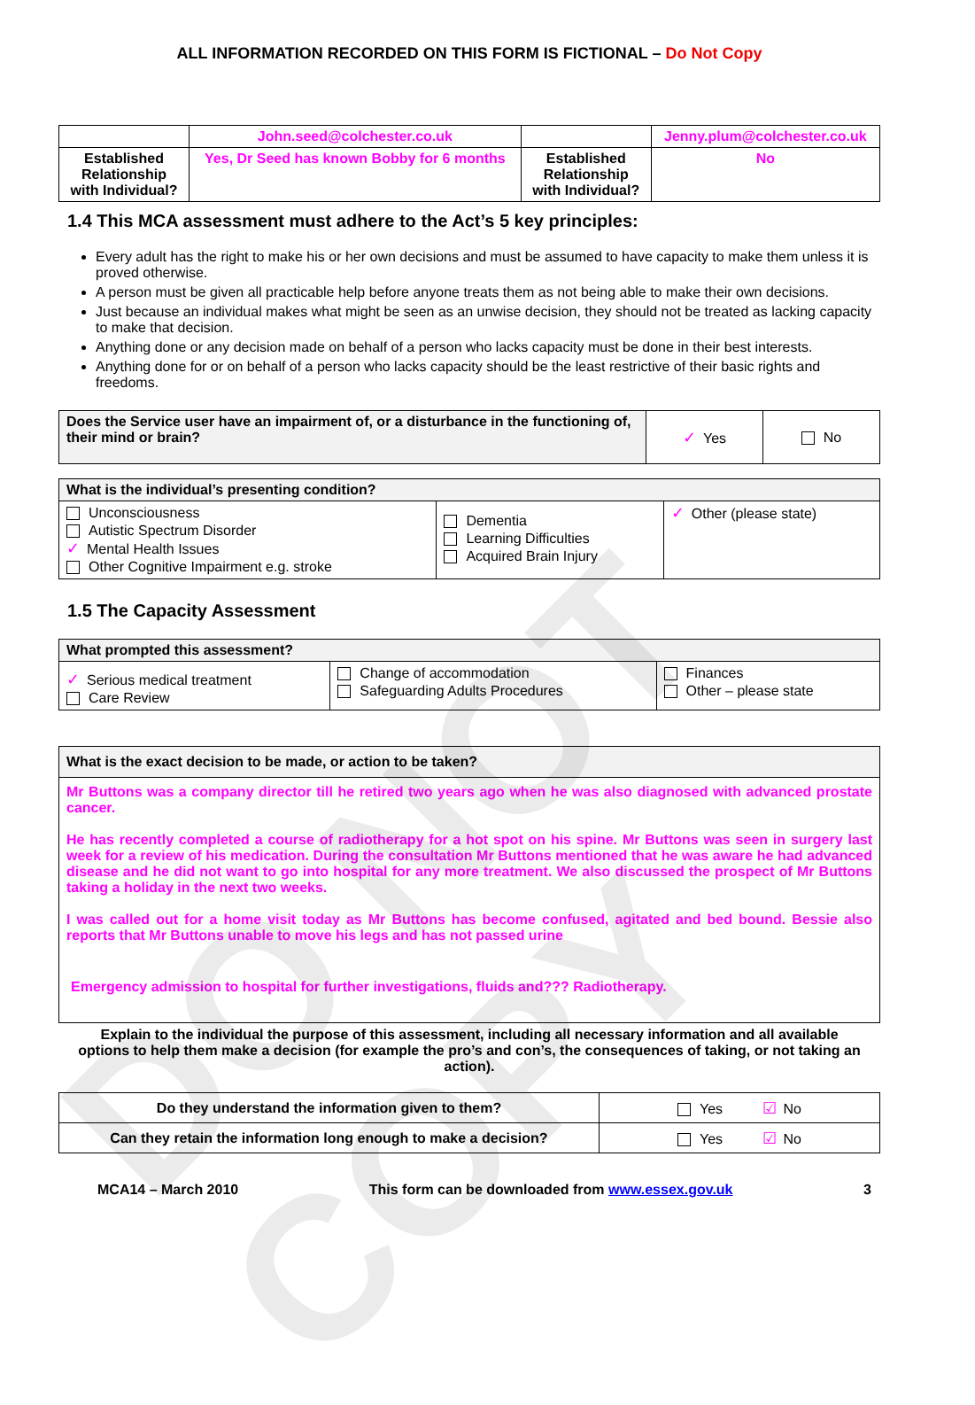DO NOT COPY
ALL INFORMATION RECORDED ON THIS FORM IS FICTIONAL – Do Not Copy
| | John.seed@colchester.co.uk | | Jenny.plum@colchester.co.uk |
| Established Relationship with Individual? | Yes, Dr Seed has known Bobby for 6 months | Established Relationship with Individual? | No |
1.4 This MCA assessment must adhere to the Act’s 5 key principles:
Every adult has the right to make his or her own decisions and must be assumed to have capacity to make them unless it is proved otherwise.
A person must be given all practicable help before anyone treats them as not being able to make their own decisions.
Just because an individual makes what might be seen as an unwise decision, they should not be treated as lacking capacity to make that decision.
Anything done or any decision made on behalf of a person who lacks capacity must be done in their best interests.
Anything done for or on behalf of a person who lacks capacity should be the least restrictive of their basic rights and freedoms.
| Does the Service user have an impairment of, or a disturbance in the functioning of, their mind or brain? | ✓ Yes | No |
| What is the individual’s presenting condition? | | |
| --- | --- | --- |
| Unconsciousness Autistic Spectrum Disorder ✓ Mental Health Issues Other Cognitive Impairment e.g. stroke | Dementia Learning Difficulties Acquired Brain Injury | ✓ Other (please state) |
1.5 The Capacity Assessment
| What prompted this assessment? | | |
| --- | --- | --- |
| ✓ Serious medical treatment Care Review | Change of accommodation Safeguarding Adults Procedures | Finances Other – please state |
| What is the exact decision to be made, or action to be taken? |
| --- |
| Mr Buttons was a company director till he retired two years ago when he was also diagnosed with advanced prostate cancer. He has recently completed a course of radiotherapy for a hot spot on his spine. Mr Buttons was seen in surgery last week for a review of his medication. During the consultation Mr Buttons mentioned that he was aware he had advanced disease and he did not want to go into hospital for any more treatment. We also discussed the prospect of Mr Buttons taking a holiday in the next two weeks. I was called out for a home visit today as Mr Buttons has become confused, agitated and bed bound. Bessie also reports that Mr Buttons unable to move his legs and has not passed urine Emergency admission to hospital for further investigations, fluids and??? Radiotherapy. |
Explain to the individual the purpose of this assessment, including all necessary information and all available options to help them make a decision (for example the pro’s and con’s, the consequences of taking, or not taking an action).
| Do they understand the information given to them? | Yes ☑ No |
| Can they retain the information long enough to make a decision? | Yes ☑ No |
MCA14 – March 2010 This form can be downloaded from www.essex.gov.uk 3